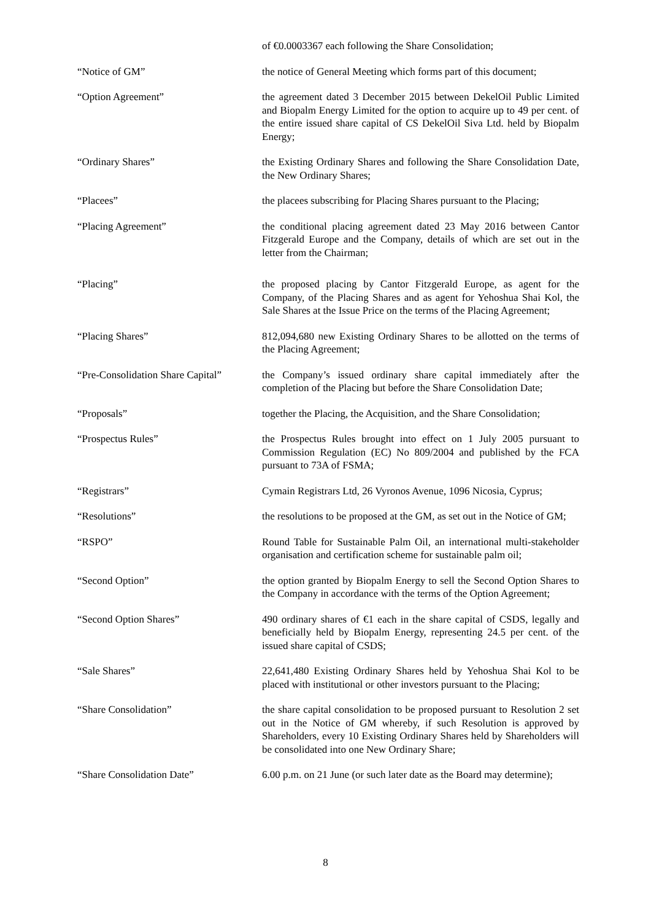of €0.0003367 each following the Share Consolidation;
“Notice of GM” the notice of General Meeting which forms part of this document;
“Option Agreement” the agreement dated 3 December 2015 between DekelOil Public Limited and Biopalm Energy Limited for the option to acquire up to 49 per cent. of the entire issued share capital of CS DekelOil Siva Ltd. held by Biopalm Energy;
“Ordinary Shares” the Existing Ordinary Shares and following the Share Consolidation Date, the New Ordinary Shares;
“Placees” the placees subscribing for Placing Shares pursuant to the Placing;
“Placing Agreement” the conditional placing agreement dated 23 May 2016 between Cantor Fitzgerald Europe and the Company, details of which are set out in the letter from the Chairman;
“Placing” the proposed placing by Cantor Fitzgerald Europe, as agent for the Company, of the Placing Shares and as agent for Yehoshua Shai Kol, the Sale Shares at the Issue Price on the terms of the Placing Agreement;
“Placing Shares” 812,094,680 new Existing Ordinary Shares to be allotted on the terms of the Placing Agreement;
“Pre-Consolidation Share Capital”
the Company’s issued ordinary share capital immediately after the completion of the Placing but before the Share Consolidation Date;
“Proposals” together the Placing, the Acquisition, and the Share Consolidation;
“Prospectus Rules” the Prospectus Rules brought into effect on 1 July 2005 pursuant to Commission Regulation (EC) No 809/2004 and published by the FCA pursuant to 73A of FSMA;
“Registrars” Cymain Registrars Ltd, 26 Vyronos Avenue, 1096 Nicosia, Cyprus;
“Resolutions” the resolutions to be proposed at the GM, as set out in the Notice of GM;
“RSPO” Round Table for Sustainable Palm Oil, an international multi-stakeholder organisation and certification scheme for sustainable palm oil;
“Second Option” the option granted by Biopalm Energy to sell the Second Option Shares to the Company in accordance with the terms of the Option Agreement;
“Second Option Shares” 490 ordinary shares of €1 each in the share capital of CSDS, legally and beneficially held by Biopalm Energy, representing 24.5 per cent. of the issued share capital of CSDS;
“Sale Shares” 22,641,480 Existing Ordinary Shares held by Yehoshua Shai Kol to be placed with institutional or other investors pursuant to the Placing;
“Share Consolidation” the share capital consolidation to be proposed pursuant to Resolution 2 set out in the Notice of GM whereby, if such Resolution is approved by Shareholders, every 10 Existing Ordinary Shares held by Shareholders will be consolidated into one New Ordinary Share;
“Share Consolidation Date” 6.00 p.m. on 21 June (or such later date as the Board may determine);
8